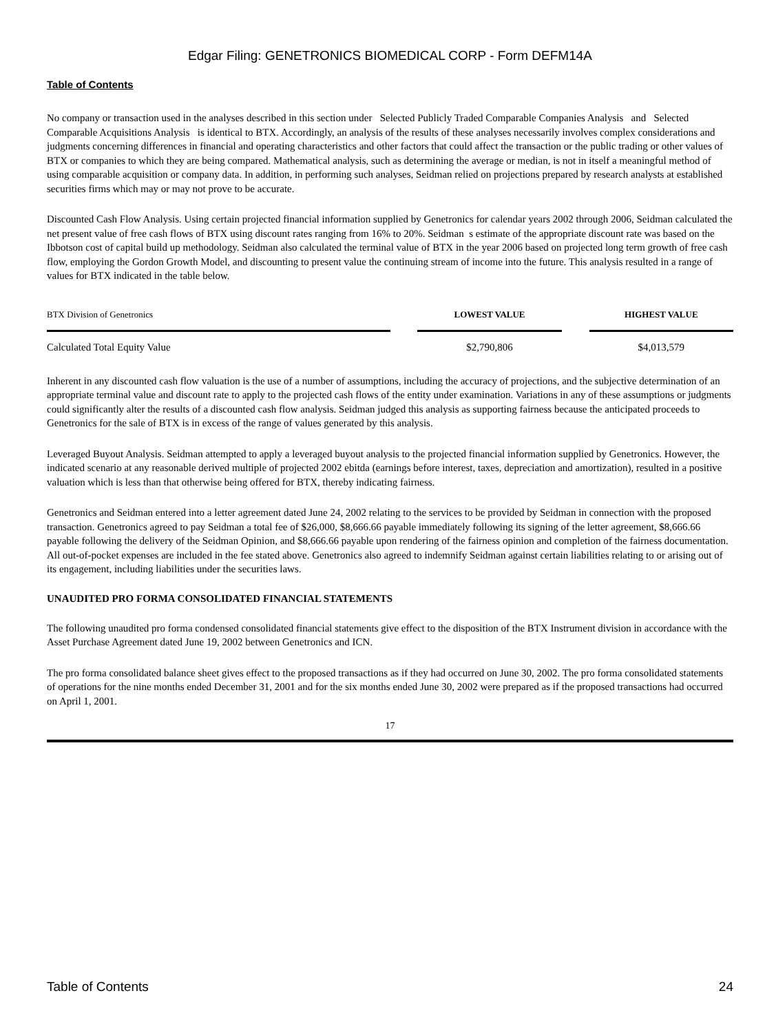Edgar Filing: GENETRONICS BIOMEDICAL CORP - Form DEFM14A
Table of Contents
No company or transaction used in the analyses described in this section under Selected Publicly Traded Comparable Companies Analysis and Selected Comparable Acquisitions Analysis is identical to BTX. Accordingly, an analysis of the results of these analyses necessarily involves complex considerations and judgments concerning differences in financial and operating characteristics and other factors that could affect the transaction or the public trading or other values of BTX or companies to which they are being compared. Mathematical analysis, such as determining the average or median, is not in itself a meaningful method of using comparable acquisition or company data. In addition, in performing such analyses, Seidman relied on projections prepared by research analysts at established securities firms which may or may not prove to be accurate.
Discounted Cash Flow Analysis. Using certain projected financial information supplied by Genetronics for calendar years 2002 through 2006, Seidman calculated the net present value of free cash flows of BTX using discount rates ranging from 16% to 20%. Seidman s estimate of the appropriate discount rate was based on the Ibbotson cost of capital build up methodology. Seidman also calculated the terminal value of BTX in the year 2006 based on projected long term growth of free cash flow, employing the Gordon Growth Model, and discounting to present value the continuing stream of income into the future. This analysis resulted in a range of values for BTX indicated in the table below.
| BTX Division of Genetronics | | LOWEST VALUE | | HIGHEST VALUE |
| --- | --- | --- | --- | --- |
| Calculated Total Equity Value | | $2,790,806 | | $4,013,579 |
Inherent in any discounted cash flow valuation is the use of a number of assumptions, including the accuracy of projections, and the subjective determination of an appropriate terminal value and discount rate to apply to the projected cash flows of the entity under examination. Variations in any of these assumptions or judgments could significantly alter the results of a discounted cash flow analysis. Seidman judged this analysis as supporting fairness because the anticipated proceeds to Genetronics for the sale of BTX is in excess of the range of values generated by this analysis.
Leveraged Buyout Analysis. Seidman attempted to apply a leveraged buyout analysis to the projected financial information supplied by Genetronics. However, the indicated scenario at any reasonable derived multiple of projected 2002 ebitda (earnings before interest, taxes, depreciation and amortization), resulted in a positive valuation which is less than that otherwise being offered for BTX, thereby indicating fairness.
Genetronics and Seidman entered into a letter agreement dated June 24, 2002 relating to the services to be provided by Seidman in connection with the proposed transaction. Genetronics agreed to pay Seidman a total fee of $26,000, $8,666.66 payable immediately following its signing of the letter agreement, $8,666.66 payable following the delivery of the Seidman Opinion, and $8,666.66 payable upon rendering of the fairness opinion and completion of the fairness documentation. All out-of-pocket expenses are included in the fee stated above. Genetronics also agreed to indemnify Seidman against certain liabilities relating to or arising out of its engagement, including liabilities under the securities laws.
UNAUDITED PRO FORMA CONSOLIDATED FINANCIAL STATEMENTS
The following unaudited pro forma condensed consolidated financial statements give effect to the disposition of the BTX Instrument division in accordance with the Asset Purchase Agreement dated June 19, 2002 between Genetronics and ICN.
The pro forma consolidated balance sheet gives effect to the proposed transactions as if they had occurred on June 30, 2002. The pro forma consolidated statements of operations for the nine months ended December 31, 2001 and for the six months ended June 30, 2002 were prepared as if the proposed transactions had occurred on April 1, 2001.
17
Table of Contents 24